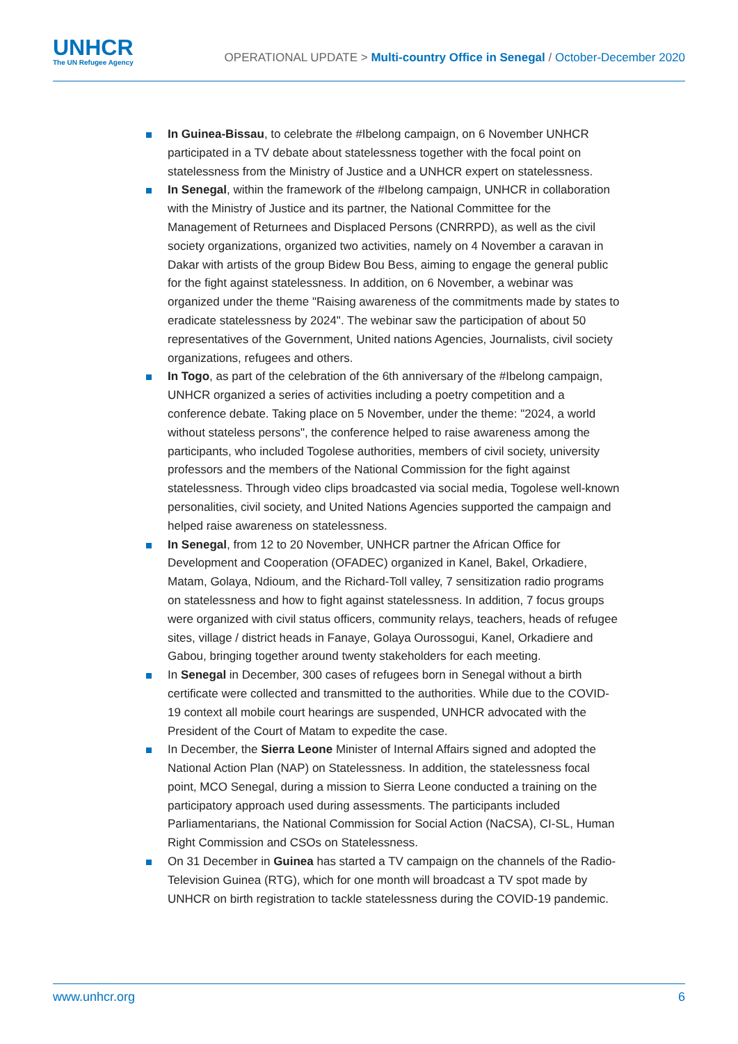UNHCR
The UN Refugee Agency
OPERATIONAL UPDATE > Multi-country Office in Senegal / October-December 2020
In Guinea-Bissau, to celebrate the #Ibelong campaign, on 6 November UNHCR participated in a TV debate about statelessness together with the focal point on statelessness from the Ministry of Justice and a UNHCR expert on statelessness.
In Senegal, within the framework of the #Ibelong campaign, UNHCR in collaboration with the Ministry of Justice and its partner, the National Committee for the Management of Returnees and Displaced Persons (CNRRPD), as well as the civil society organizations, organized two activities, namely on 4 November a caravan in Dakar with artists of the group Bidew Bou Bess, aiming to engage the general public for the fight against statelessness. In addition, on 6 November, a webinar was organized under the theme "Raising awareness of the commitments made by states to eradicate statelessness by 2024". The webinar saw the participation of about 50 representatives of the Government, United nations Agencies, Journalists, civil society organizations, refugees and others.
In Togo, as part of the celebration of the 6th anniversary of the #Ibelong campaign, UNHCR organized a series of activities including a poetry competition and a conference debate. Taking place on 5 November, under the theme: "2024, a world without stateless persons", the conference helped to raise awareness among the participants, who included Togolese authorities, members of civil society, university professors and the members of the National Commission for the fight against statelessness. Through video clips broadcasted via social media, Togolese well-known personalities, civil society, and United Nations Agencies supported the campaign and helped raise awareness on statelessness.
In Senegal, from 12 to 20 November, UNHCR partner the African Office for Development and Cooperation (OFADEC) organized in Kanel, Bakel, Orkadiere, Matam, Golaya, Ndioum, and the Richard-Toll valley, 7 sensitization radio programs on statelessness and how to fight against statelessness. In addition, 7 focus groups were organized with civil status officers, community relays, teachers, heads of refugee sites, village / district heads in Fanaye, Golaya Ourossogui, Kanel, Orkadiere and Gabou, bringing together around twenty stakeholders for each meeting.
In Senegal in December, 300 cases of refugees born in Senegal without a birth certificate were collected and transmitted to the authorities. While due to the COVID-19 context all mobile court hearings are suspended, UNHCR advocated with the President of the Court of Matam to expedite the case.
In December, the Sierra Leone Minister of Internal Affairs signed and adopted the National Action Plan (NAP) on Statelessness. In addition, the statelessness focal point, MCO Senegal, during a mission to Sierra Leone conducted a training on the participatory approach used during assessments. The participants included Parliamentarians, the National Commission for Social Action (NaCSA), CI-SL, Human Right Commission and CSOs on Statelessness.
On 31 December in Guinea has started a TV campaign on the channels of the Radio-Television Guinea (RTG), which for one month will broadcast a TV spot made by UNHCR on birth registration to tackle statelessness during the COVID-19 pandemic.
www.unhcr.org 6